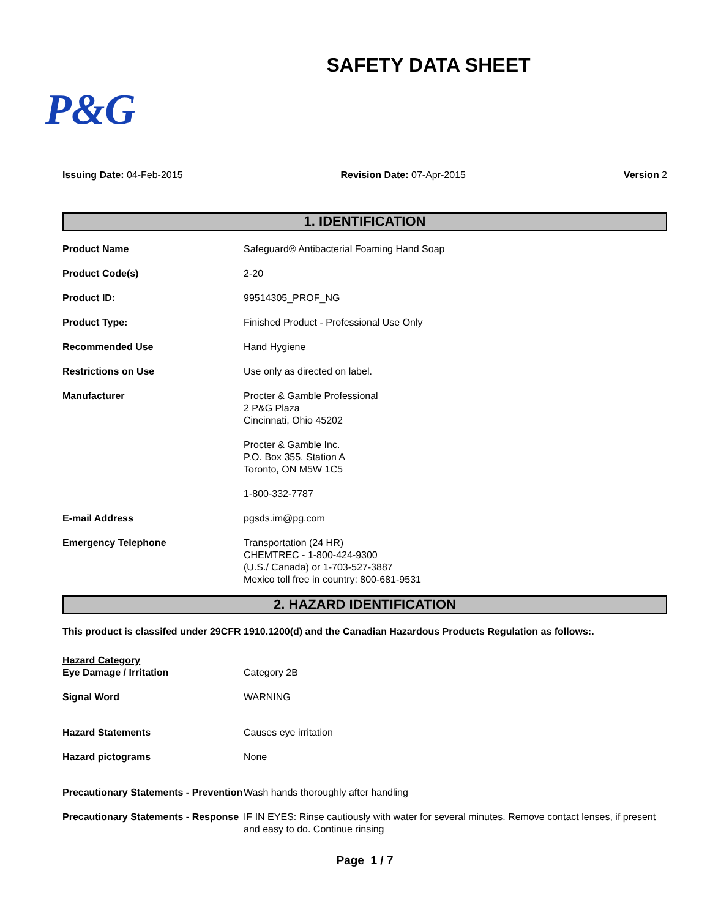SAFETY DATA SHEET
P&G
Issuing Date: 04-Feb-2015 Revision Date: 07-Apr-2015 Version 2
1. IDENTIFICATION
Product Name Safeguard® Antibacterial Foaming Hand Soap
Product Code(s) 2-20
Product ID: 99514305_PROF_NG
Product Type: Finished Product - Professional Use Only
Recommended Use Hand Hygiene
Restrictions on Use Use only as directed on label.
Manufacturer Procter & Gamble Professional
2 P&G Plaza
Cincinnati, Ohio 45202
Procter & Gamble Inc.
P.O. Box 355, Station A
Toronto, ON M5W 1C5
1-800-332-7787
E-mail Address pgsds.im@pg.com
Emergency Telephone Transportation (24 HR)
CHEMTREC - 1-800-424-9300
(U.S./ Canada) or 1-703-527-3887
Mexico toll free in country: 800-681-9531
2. HAZARD IDENTIFICATION
This product is classifed under 29CFR 1910.1200(d) and the Canadian Hazardous Products Regulation as follows:.
Hazard Category
Eye Damage / Irritation
Category 2B
Signal Word WARNING
Hazard Statements Causes eye irritation
Hazard pictograms None
Precautionary Statements - Prevention
Wash hands thoroughly after handling
Precautionary Statements - Response
IF IN EYES: Rinse cautiously with water for several minutes. Remove contact lenses, if present and easy to do. Continue rinsing
Page 1 / 7